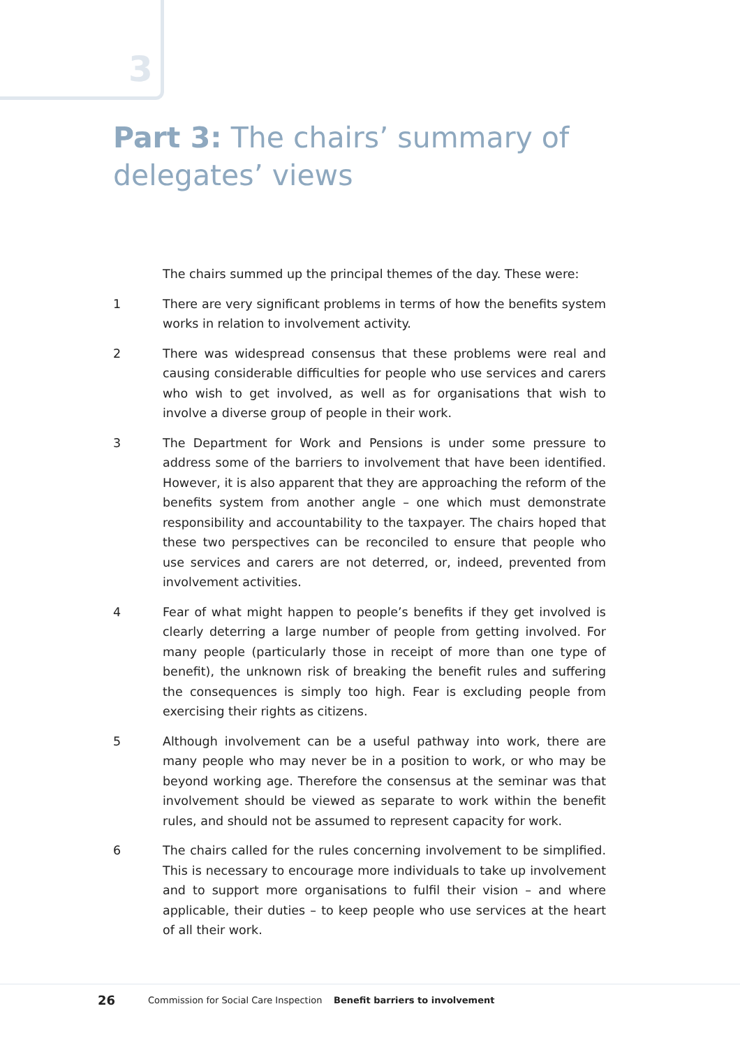3
Part 3: The chairs’ summary of delegates’ views
The chairs summed up the principal themes of the day. These were:
1 There are very significant problems in terms of how the benefits system works in relation to involvement activity.
2 There was widespread consensus that these problems were real and causing considerable difficulties for people who use services and carers who wish to get involved, as well as for organisations that wish to involve a diverse group of people in their work.
3 The Department for Work and Pensions is under some pressure to address some of the barriers to involvement that have been identified. However, it is also apparent that they are approaching the reform of the benefits system from another angle – one which must demonstrate responsibility and accountability to the taxpayer. The chairs hoped that these two perspectives can be reconciled to ensure that people who use services and carers are not deterred, or, indeed, prevented from involvement activities.
4 Fear of what might happen to people’s benefits if they get involved is clearly deterring a large number of people from getting involved. For many people (particularly those in receipt of more than one type of benefit), the unknown risk of breaking the benefit rules and suffering the consequences is simply too high. Fear is excluding people from exercising their rights as citizens.
5 Although involvement can be a useful pathway into work, there are many people who may never be in a position to work, or who may be beyond working age. Therefore the consensus at the seminar was that involvement should be viewed as separate to work within the benefit rules, and should not be assumed to represent capacity for work.
6 The chairs called for the rules concerning involvement to be simplified. This is necessary to encourage more individuals to take up involvement and to support more organisations to fulfil their vision – and where applicable, their duties – to keep people who use services at the heart of all their work.
26 Commission for Social Care Inspection Benefit barriers to involvement